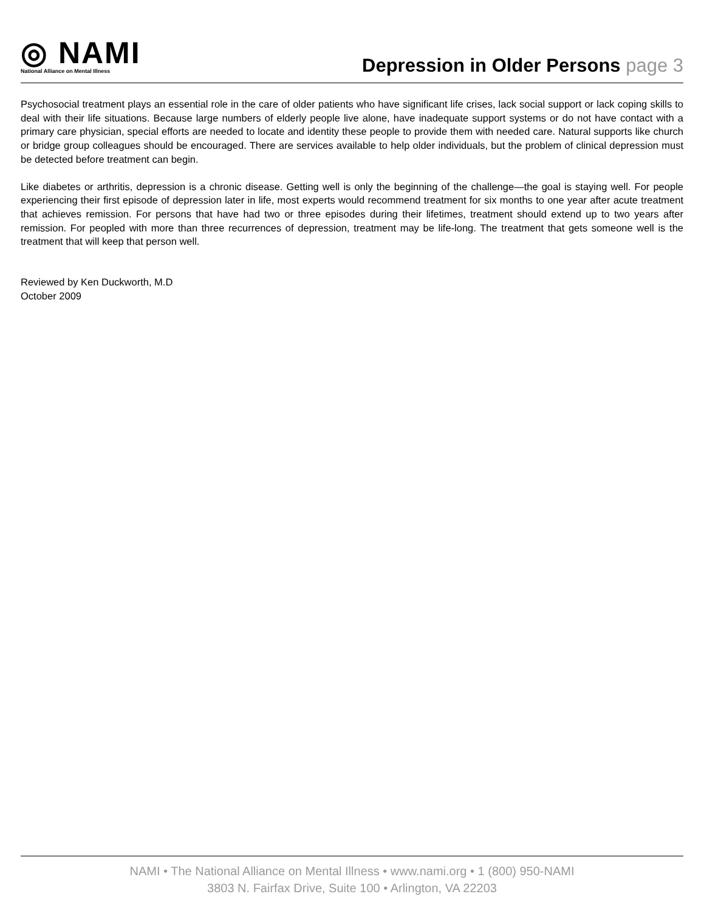◎ NAMI
National Alliance on Mental Illness
Depression in Older Persons page 3
Psychosocial treatment plays an essential role in the care of older patients who have significant life crises, lack social support or lack coping skills to deal with their life situations. Because large numbers of elderly people live alone, have inadequate support systems or do not have contact with a primary care physician, special efforts are needed to locate and identity these people to provide them with needed care. Natural supports like church or bridge group colleagues should be encouraged. There are services available to help older individuals, but the problem of clinical depression must be detected before treatment can begin.
Like diabetes or arthritis, depression is a chronic disease. Getting well is only the beginning of the challenge—the goal is staying well. For people experiencing their first episode of depression later in life, most experts would recommend treatment for six months to one year after acute treatment that achieves remission. For persons that have had two or three episodes during their lifetimes, treatment should extend up to two years after remission. For peopled with more than three recurrences of depression, treatment may be life-long. The treatment that gets someone well is the treatment that will keep that person well.
Reviewed by Ken Duckworth, M.D
October 2009
NAMI • The National Alliance on Mental Illness • www.nami.org • 1 (800) 950-NAMI
3803 N. Fairfax Drive, Suite 100 • Arlington, VA 22203